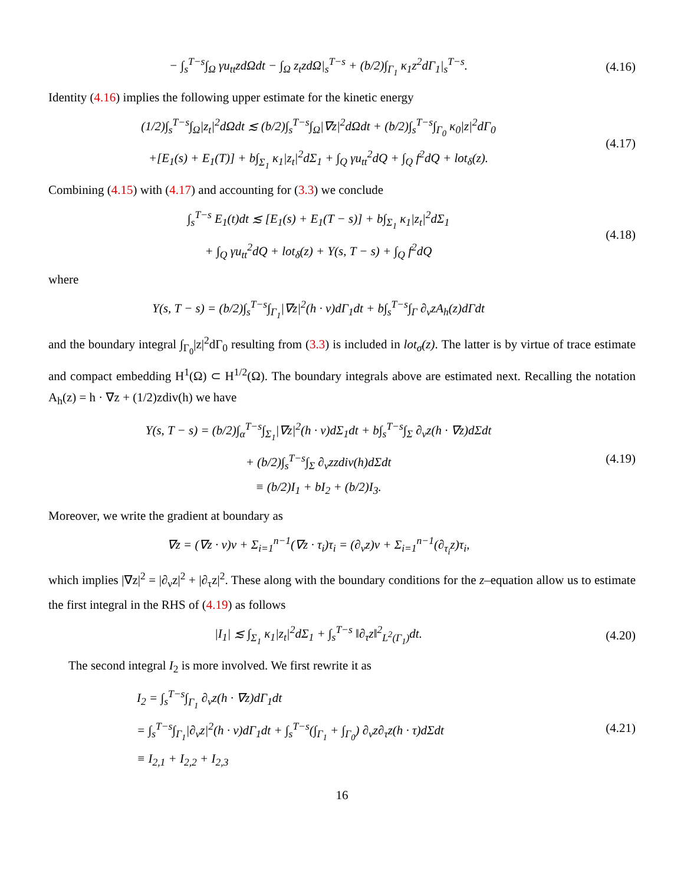− ∫<sub>s</sub><sup>T−s</sup>∫<sub>Ω</sub> γu<sub>tt</sub>zdΩdt − ∫<sub>Ω</sub> z<sub>t</sub>zdΩ|<sub>s</sub><sup>T−s</sup> + (b/2)∫<sub>Γ<sub>1</sub></sub> κ<sub>1</sub>z<sup>2</sup>dΓ<sub>1</sub>|<sub>s</sub><sup>T−s</sup>.
(4.16)
Identity (4.16) implies the following upper estimate for the kinetic energy
(1/2)∫<sub>s</sub><sup>T−s</sup>∫<sub>Ω</sub>|z<sub>t</sub>|<sup>2</sup>dΩdt ≲ (b/2)∫<sub>s</sub><sup>T−s</sup>∫<sub>Ω</sub>|∇z|<sup>2</sup>dΩdt + (b/2)∫<sub>s</sub><sup>T−s</sup>∫<sub>Γ<sub>0</sub></sub> κ<sub>0</sub>|z|<sup>2</sup>dΓ<sub>0</sub>
+[E<sub>1</sub>(s) + E<sub>1</sub>(T)] + b∫<sub>Σ<sub>1</sub></sub> κ<sub>1</sub>|z<sub>t</sub>|<sup>2</sup>dΣ<sub>1</sub> + ∫<sub>Q</sub> γu<sub>tt</sub><sup>2</sup>dQ + ∫<sub>Q</sub> f<sup>2</sup>dQ + lot<sub>δ</sub>(z).
(4.17)
Combining (4.15) with (4.17) and accounting for (3.3) we conclude
∫<sub>s</sub><sup>T−s</sup> E<sub>1</sub>(t)dt ≲ [E<sub>1</sub>(s) + E<sub>1</sub>(T − s)] + b∫<sub>Σ<sub>1</sub></sub> κ<sub>1</sub>|z<sub>t</sub>|<sup>2</sup>dΣ<sub>1</sub>
+ ∫<sub>Q</sub> γu<sub>tt</sub><sup>2</sup>dQ + lot<sub>δ</sub>(z) + Υ(s, T − s) + ∫<sub>Q</sub> f<sup>2</sup>dQ
(4.18)
where
Υ(s, T − s) = (b/2)∫<sub>s</sub><sup>T−s</sup>∫<sub>Γ<sub>1</sub></sub>|∇z|<sup>2</sup>(h · ν)dΓ<sub>1</sub>dt + b∫<sub>s</sub><sup>T−s</sup>∫<sub>Γ</sub> ∂<sub>ν</sub>zA<sub>h</sub>(z)dΓdt
and the boundary integral ∫<sub>Γ<sub>0</sub></sub>|z|<sup>2</sup>dΓ<sub>0</sub> resulting from (3.3) is included in lot<sub>σ</sub>(z). The latter is by virtue of trace estimate and compact embedding H<sup>1</sup>(Ω) ⊂ H<sup>1/2</sup>(Ω). The boundary integrals above are estimated next. Recalling the notation A<sub>h</sub>(z) = h · ∇z + (1/2)zdiv(h) we have
Υ(s, T − s) = (b/2)∫<sub>α</sub><sup>T−s</sup>∫<sub>Σ<sub>1</sub></sub>|∇z|<sup>2</sup>(h · ν)dΣ<sub>1</sub>dt + b∫<sub>s</sub><sup>T−s</sup>∫<sub>Σ</sub> ∂<sub>ν</sub>z(h · ∇z)dΣdt
+ (b/2)∫<sub>s</sub><sup>T−s</sup>∫<sub>Σ</sub> ∂<sub>ν</sub>zzdiv(h)dΣdt
≡ (b/2)I<sub>1</sub> + bI<sub>2</sub> + (b/2)I<sub>3</sub>.
(4.19)
Moreover, we write the gradient at boundary as
∇z = (∇z · ν)ν + Σ<sub>i=1</sub><sup>n−1</sup>(∇z · τ<sub>i</sub>)τ<sub>i</sub> = (∂<sub>ν</sub>z)ν + Σ<sub>i=1</sub><sup>n−1</sup>(∂<sub>τ<sub>i</sub></sub>z)τ<sub>i</sub>,
which implies |∇z|<sup>2</sup> = |∂<sub>ν</sub>z|<sup>2</sup> + |∂<sub>τ</sub>z|<sup>2</sup>. These along with the boundary conditions for the z–equation allow us to estimate the first integral in the RHS of (4.19) as follows
|I<sub>1</sub>| ≲ ∫<sub>Σ<sub>1</sub></sub> κ<sub>1</sub>|z<sub>t</sub>|<sup>2</sup>dΣ<sub>1</sub> + ∫<sub>s</sub><sup>T−s</sup> ‖∂<sub>τ</sub>z‖<sup>2</sup><sub>L<sup>2</sup>(Γ<sub>1</sub>)</sub>dt.
(4.20)
The second integral I<sub>2</sub> is more involved. We first rewrite it as
I<sub>2</sub> = ∫<sub>s</sub><sup>T−s</sup>∫<sub>Γ<sub>1</sub></sub> ∂<sub>ν</sub>z(h · ∇z)dΓ<sub>1</sub>dt
= ∫<sub>s</sub><sup>T−s</sup>∫<sub>Γ<sub>1</sub></sub>|∂<sub>ν</sub>z|<sup>2</sup>(h · ν)dΓ<sub>1</sub>dt + ∫<sub>s</sub><sup>T−s</sup>(∫<sub>Γ<sub>1</sub></sub> + ∫<sub>Γ<sub>0</sub></sub>) ∂<sub>ν</sub>z∂<sub>τ</sub>z(h · τ)dΣdt
≡ I<sub>2,1</sub> + I<sub>2,2</sub> + I<sub>2,3</sub>
(4.21)
16